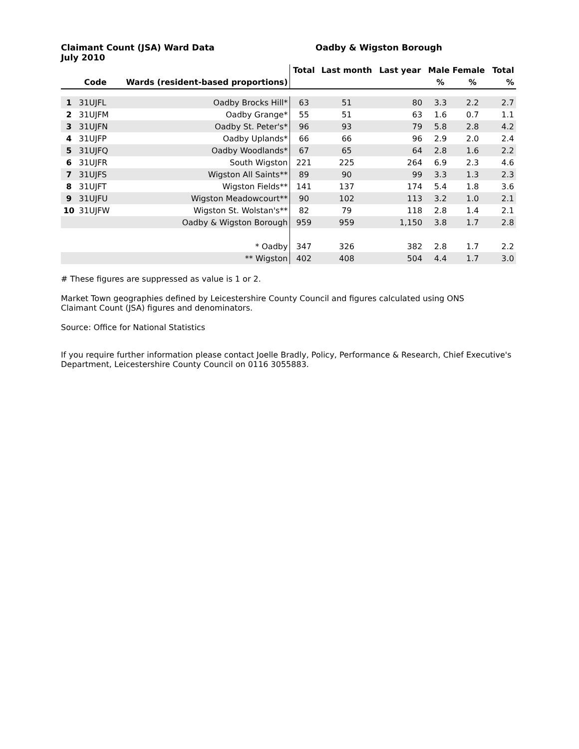Claimant Count (JSA) Ward Data
July 2010
Oadby & Wigston Borough
| | | | Total | Last month | Last year | Male Female | | Total |
| --- | --- | --- | --- | --- | --- | --- | --- | --- |
| | Code | Wards (resident-based proportions) | | | | % | % | % |
| 1 | 31UJFL | Oadby Brocks Hill* | 63 | 51 | 80 | 3.3 | 2.2 | 2.7 |
| 2 | 31UJFM | Oadby Grange* | 55 | 51 | 63 | 1.6 | 0.7 | 1.1 |
| 3 | 31UJFN | Oadby St. Peter's* | 96 | 93 | 79 | 5.8 | 2.8 | 4.2 |
| 4 | 31UJFP | Oadby Uplands* | 66 | 66 | 96 | 2.9 | 2.0 | 2.4 |
| 5 | 31UJFQ | Oadby Woodlands* | 67 | 65 | 64 | 2.8 | 1.6 | 2.2 |
| 6 | 31UJFR | South Wigston | 221 | 225 | 264 | 6.9 | 2.3 | 4.6 |
| 7 | 31UJFS | Wigston All Saints** | 89 | 90 | 99 | 3.3 | 1.3 | 2.3 |
| 8 | 31UJFT | Wigston Fields** | 141 | 137 | 174 | 5.4 | 1.8 | 3.6 |
| 9 | 31UJFU | Wigston Meadowcourt** | 90 | 102 | 113 | 3.2 | 1.0 | 2.1 |
| 10 | 31UJFW | Wigston St. Wolstan's** | 82 | 79 | 118 | 2.8 | 1.4 | 2.1 |
| | | Oadby & Wigston Borough | 959 | 959 | 1,150 | 3.8 | 1.7 | 2.8 |
| | | * Oadby | 347 | 326 | 382 | 2.8 | 1.7 | 2.2 |
| | | ** Wigston | 402 | 408 | 504 | 4.4 | 1.7 | 3.0 |
# These figures are suppressed as value is 1 or 2.
Market Town geographies defined by Leicestershire County Council and figures calculated using ONS
Claimant Count (JSA) figures and denominators.
Source: Office for National Statistics
If you require further information please contact Joelle Bradly, Policy, Performance & Research, Chief Executive's Department, Leicestershire County Council on 0116 3055883.